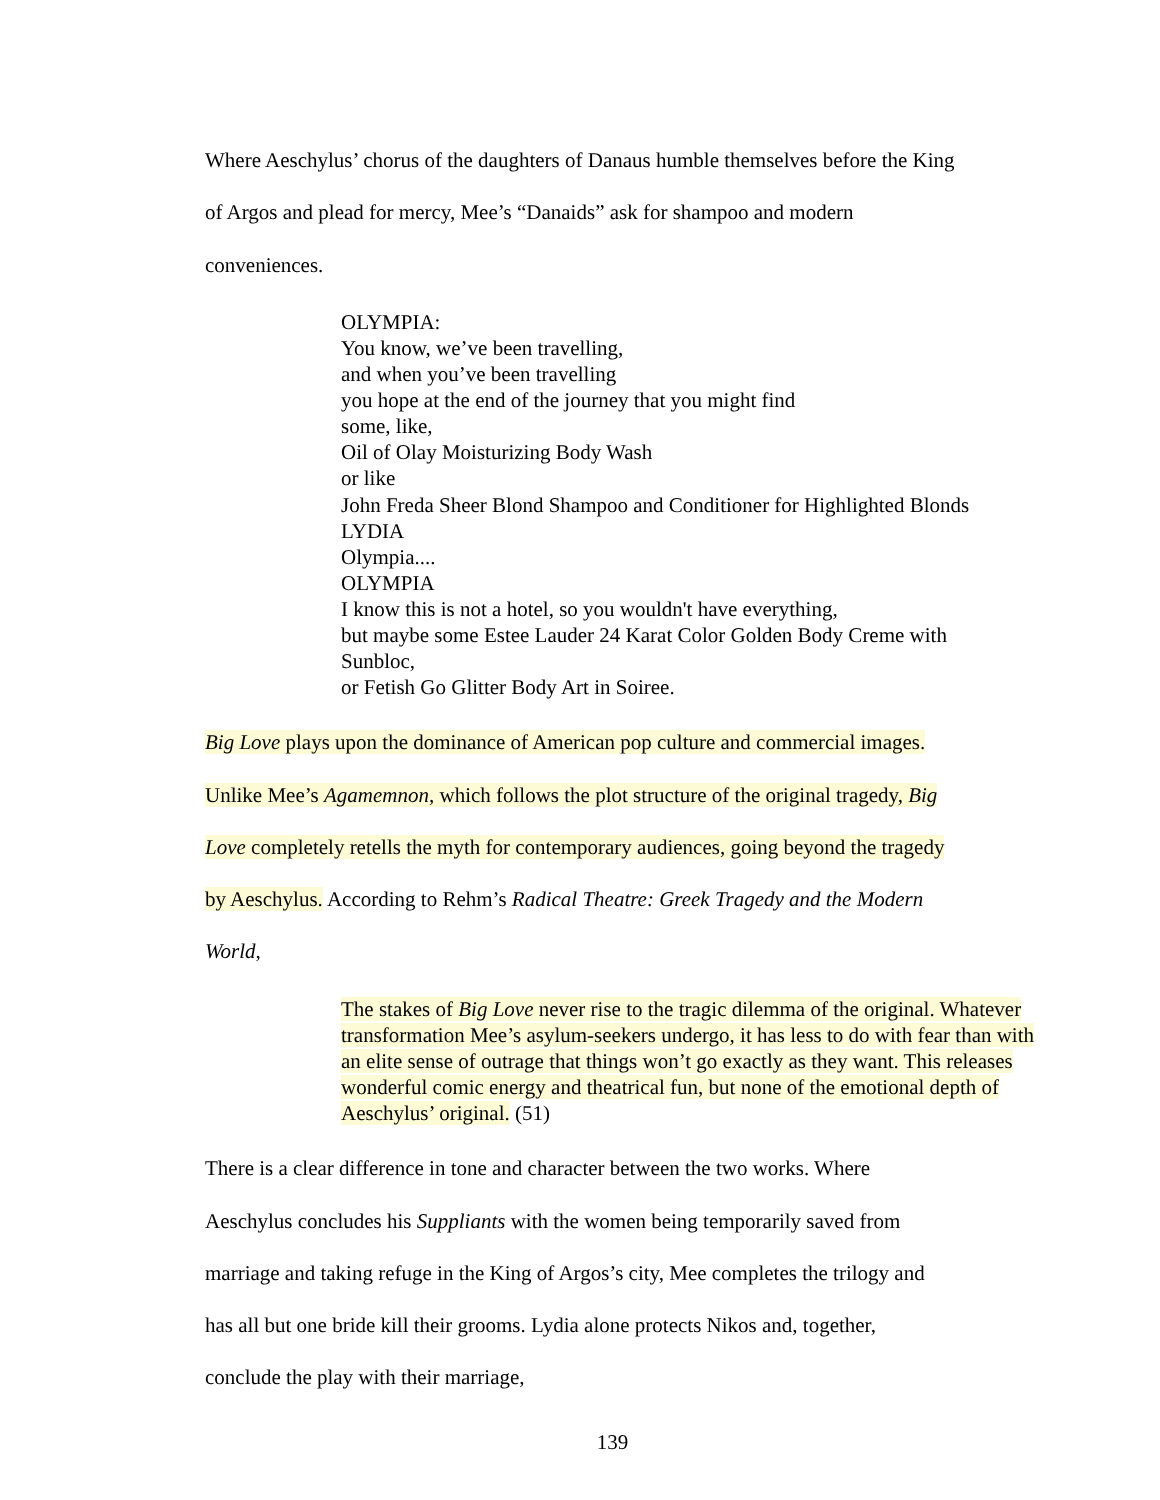Where Aeschylus’ chorus of the daughters of Danaus humble themselves before the King
of Argos and plead for mercy, Mee’s “Danaids” ask for shampoo and modern
conveniences.
OLYMPIA:
You know, we’ve been travelling,
and when you’ve been travelling
you hope at the end of the journey that you might find
some, like,
Oil of Olay Moisturizing Body Wash
or like
John Freda Sheer Blond Shampoo and Conditioner for Highlighted Blonds
LYDIA
Olympia....
OLYMPIA
I know this is not a hotel, so you wouldn't have everything,
but maybe some Estee Lauder 24 Karat Color Golden Body Creme with
Sunbloc,
or Fetish Go Glitter Body Art in Soiree.
Big Love plays upon the dominance of American pop culture and commercial images.
Unlike Mee’s Agamemnon, which follows the plot structure of the original tragedy, Big
Love completely retells the myth for contemporary audiences, going beyond the tragedy
by Aeschylus. According to Rehm’s Radical Theatre: Greek Tragedy and the Modern
World,
The stakes of Big Love never rise to the tragic dilemma of the original. Whatever transformation Mee’s asylum-seekers undergo, it has less to do with fear than with an elite sense of outrage that things won’t go exactly as they want. This releases wonderful comic energy and theatrical fun, but none of the emotional depth of Aeschylus’ original. (51)
There is a clear difference in tone and character between the two works. Where
Aeschylus concludes his Suppliants with the women being temporarily saved from
marriage and taking refuge in the King of Argos’s city, Mee completes the trilogy and
has all but one bride kill their grooms. Lydia alone protects Nikos and, together,
conclude the play with their marriage,
139